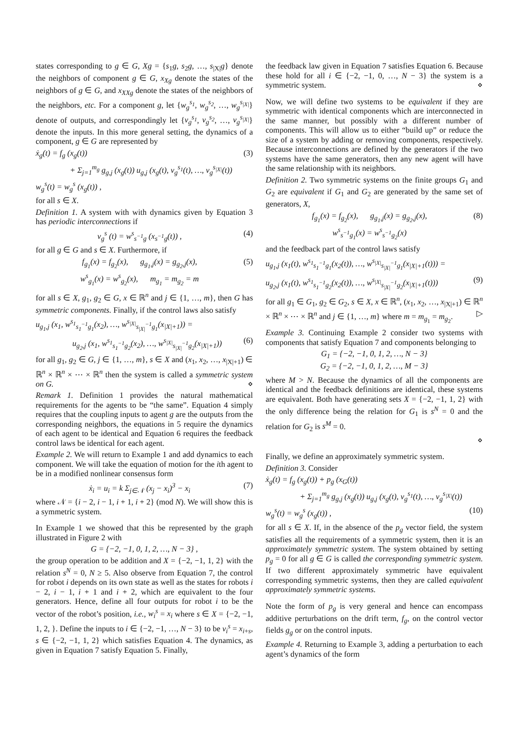states corresponding to g ∈ G, Xg = {s<sub>1</sub>g, s<sub>2</sub>g, …, s<sub>|X|</sub>g} denote the neighbors of component g ∈ G, x<sub>Xg</sub> denote the states of the neighbors of g ∈ G, and x<sub>XXg</sub> denote the states of the neighbors of the neighbors, etc. For a component g, let {w<sub>g</sub><sup>s<sub>1</sub></sup>, w<sub>g</sub><sup>s<sub>2</sub></sup>, …, w<sub>g</sub><sup>s<sub>|X|</sub></sup>} denote of outputs, and correspondingly let {v<sub>g</sub><sup>s<sub>1</sub></sup>, v<sub>g</sub><sup>s<sub>2</sub></sup>, …, v<sub>g</sub><sup>s<sub>|X|</sub></sup>} denote the inputs. In this more general setting, the dynamics of a component, g ∈ G are represented by
ẋ<sub>g</sub>(t) = f<sub>g</sub> (x<sub>g</sub>(t)) (3)
+ Σ<sub>j=1</sub><sup>m<sub>g</sub></sup> g<sub>g,j</sub> (x<sub>g</sub>(t)) u<sub>g,j</sub> (x<sub>g</sub>(t), v<sub>g</sub><sup>s<sub>1</sub></sup>(t), …, v<sub>g</sub><sup>s<sub>|X|</sub></sup>(t))
w<sub>g</sub><sup>s</sup>(t) = w<sub>g</sub><sup>s</sup> (x<sub>g</sub>(t)) ,
for all s ∈ X.
Definition 1. A system with with dynamics given by Equation 3 has periodic interconnections if
v<sub>g</sub><sup>s</sup> (t) = w<sup>s</sup><sub>s<sup>−1</sup>g</sub> (x<sub>s<sup>−1</sup>g</sub>(t)) , (4)
for all g ∈ G and s ∈ X. Furthermore, if
f<sub>g<sub>1</sub></sub>(x) = f<sub>g<sub>2</sub></sub>(x), g<sub>g<sub>1</sub>,j</sub>(x) = g<sub>g<sub>2</sub>,j</sub>(x),
w<sup>s</sup><sub>g<sub>1</sub></sub>(x) = w<sup>s</sup><sub>g<sub>2</sub></sub>(x), m<sub>g<sub>1</sub></sub> = m<sub>g<sub>2</sub></sub> = m (5)
for all s ∈ X, g<sub>1</sub>, g<sub>2</sub> ∈ G, x ∈ ℝ<sup>n</sup> and j ∈ {1, …, m}, then G has symmetric components. Finally, if the control laws also satisfy
u<sub>g<sub>1</sub>,j</sub> (x<sub>1</sub>, w<sup>s<sub>1</sub></sup><sub>s<sub>1</sub><sup>−1</sup>g<sub>1</sub></sub>(x<sub>2</sub>), …, w<sup>s<sub>|X|</sub></sup><sub>s<sub>|X|</sub><sup>−1</sup>g<sub>1</sub></sub>(x<sub>|X|+1</sub>)) =
u<sub>g<sub>2</sub>,j</sub> (x<sub>1</sub>, w<sup>s<sub>1</sub></sup><sub>s<sub>1</sub><sup>−1</sup>g<sub>2</sub></sub>(x<sub>2</sub>), …, w<sup>s<sub>|X|</sub></sup><sub>s<sub>|X|</sub><sup>−1</sup>g<sub>2</sub></sub>(x<sub>|X|+1</sub>)) (6)
for all g<sub>1</sub>, g<sub>2</sub> ∈ G, j ∈ {1, …, m}, s ∈ X and (x<sub>1</sub>, x<sub>2</sub>, …, x<sub>|X|+1</sub>) ∈ ℝ<sup>n</sup> × ℝ<sup>n</sup> × ⋯ × ℝ<sup>n</sup> then the system is called a symmetric system on G. ⋄
Remark 1. Definition 1 provides the natural mathematical requirements for the agents to be “the same”. Equation 4 simply requires that the coupling inputs to agent g are the outputs from the corresponding neighbors, the equations in 5 require the dynamics of each agent to be identical and Equation 6 requires the feedback control laws be identical for each agent.
Example 2. We will return to Example 1 and add dynamics to each component. We will take the equation of motion for the ith agent to be in a modified nonlinear consensus form
ẋ<sub>i</sub> = u<sub>i</sub> = k Σ<sub>j∈𝒩</sub> (x<sub>j</sub> − x<sub>i</sub>)<sup>3</sup> − x<sub>i</sub> (7)
where 𝒩 = {i − 2, i − 1, i + 1, i + 2} (mod N). We will show this is a symmetric system.
In Example 1 we showed that this be represented by the graph illustrated in Figure 2 with
G = {−2, −1, 0, 1, 2, …, N − 3} ,
the group operation to be addition and X = {−2, −1, 1, 2} with the relation s<sup>N</sup> = 0, N ≥ 5. Also observe from Equation 7, the control for robot i depends on its own state as well as the states for robots i − 2, i − 1, i + 1 and i + 2, which are equivalent to the four generators. Hence, define all four outputs for robot i to be the vector of the robot’s position, i.e., w<sub>i</sub><sup>s</sup> = x<sub>i</sub> where s ∈ X = {−2, −1, 1, 2, }. Define the inputs to i ∈ {−2, −1, …, N − 3} to be v<sub>i</sub><sup>s</sup> = x<sub>i+s</sub>, s ∈ {−2, −1, 1, 2} which satisfies Equation 4. The dynamics, as given in Equation 7 satisfy Equation 5. Finally,
the feedback law given in Equation 7 satisfies Equation 6. Because these hold for all i ∈ {−2, −1, 0, …, N − 3} the system is a symmetric system. ⋄
Now, we will define two systems to be equivalent if they are symmetric with identical components which are interconnected in the same manner, but possibly with a different number of components. This will allow us to either “build up” or reduce the size of a system by adding or removing components, respectively. Because interconnections are defined by the generators if the two systems have the same generators, then any new agent will have the same relationship with its neighbors.
Definition 2. Two symmetric systems on the finite groups G<sub>1</sub> and G<sub>2</sub> are equivalent if G<sub>1</sub> and G<sub>2</sub> are generated by the same set of generators, X,
f<sub>g<sub>1</sub></sub>(x) = f<sub>g<sub>2</sub></sub>(x), g<sub>g<sub>1</sub>,j</sub>(x) = g<sub>g<sub>2</sub>,j</sub>(x),
w<sup>s</sup><sub>s<sup>−1</sup>g<sub>1</sub></sub>(x) = w<sup>s</sup><sub>s<sup>−1</sup>g<sub>2</sub></sub>(x) (8)
and the feedback part of the control laws satisfy
u<sub>g<sub>1</sub>,j</sub> (x<sub>1</sub>(t), w<sup>s<sub>1</sub></sup><sub>s<sub>1</sub><sup>−1</sup>g<sub>1</sub></sub>(x<sub>2</sub>(t)), …, w<sup>s<sub>|X|</sub></sup><sub>s<sub>|X|</sub><sup>−1</sup>g<sub>1</sub></sub>(x<sub>|X|+1</sub>(t))) =
u<sub>g<sub>2</sub>,j</sub> (x<sub>1</sub>(t), w<sup>s<sub>1</sub></sup><sub>s<sub>1</sub><sup>−1</sup>g<sub>2</sub></sub>(x<sub>2</sub>(t)), …, w<sup>s<sub>|X|</sub></sup><sub>s<sub>|X|</sub><sup>−1</sup>g<sub>2</sub></sub>(x<sub>|X|+1</sub>(t))) (9)
for all g<sub>1</sub> ∈ G<sub>1</sub>, g<sub>2</sub> ∈ G<sub>2</sub>, s ∈ X, x ∈ ℝ<sup>n</sup>, (x<sub>1</sub>, x<sub>2</sub>, …, x<sub>|X|+1</sub>) ∈ ℝ<sup>n</sup> × ℝ<sup>n</sup> × ⋯ × ℝ<sup>n</sup> and j ∈ {1, …, m} where m = m<sub>g<sub>1</sub></sub> = m<sub>g<sub>2</sub></sub>. ▷
Example 3. Continuing Example 2 consider two systems with components that satisfy Equation 7 and components belonging to
G<sub>1</sub> = {−2, −1, 0, 1, 2, …, N − 3}
G<sub>2</sub> = {−2, −1, 0, 1, 2, …, M − 3}
where M > N. Because the dynamics of all the components are identical and the feedback definitions are identical, these systems are equivalent. Both have generating sets X = {−2, −1, 1, 2} with the only difference being the relation for G<sub>1</sub> is s<sup>N</sup> = 0 and the relation for G<sub>2</sub> is s<sup>M</sup> = 0.
⋄
Finally, we define an approximately symmetric system.
Definition 3. Consider
ẋ<sub>g</sub>(t) = f<sub>g</sub> (x<sub>g</sub>(t)) + p<sub>g</sub> (x<sub>G</sub>(t))
+ Σ<sub>j=1</sub><sup>m<sub>g</sub></sup> g<sub>g,j</sub> (x<sub>g</sub>(t)) u<sub>g,j</sub> (x<sub>g</sub>(t), v<sub>g</sub><sup>s<sub>1</sub></sup>(t), …, v<sub>g</sub><sup>s<sub>|X|</sub></sup>(t))
w<sub>g</sub><sup>s</sup>(t) = w<sub>g</sub><sup>s</sup> (x<sub>g</sub>(t)) , (10)
for all s ∈ X. If, in the absence of the p<sub>g</sub> vector field, the system satisfies all the requirements of a symmetric system, then it is an approximately symmetric system. The system obtained by setting p<sub>g</sub> = 0 for all g ∈ G is called the corresponding symmetric system. If two different approximately symmetric have equivalent corresponding symmetric systems, then they are called equivalent approximately symmetric systems.
Note the form of p<sub>g</sub> is very general and hence can encompass additive perturbations on the drift term, f<sub>g</sub>, on the control vector fields g<sub>g</sub> or on the control inputs.
Example 4. Returning to Example 3, adding a perturbation to each agent’s dynamics of the form